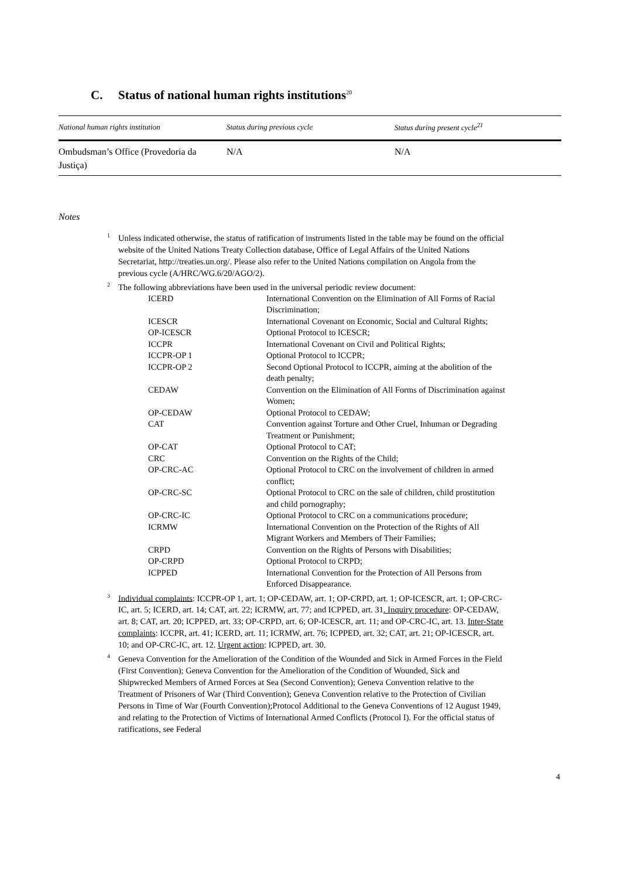C. Status of national human rights institutions<sup>20</sup>
| National human rights institution | Status during previous cycle | Status during present cycle<sup>21</sup> |
| --- | --- | --- |
| Ombudsman’s Office (Provedoria da Justiça) | N/A | N/A |
Notes
<sup>1</sup> Unless indicated otherwise, the status of ratification of instruments listed in the table may be found on the official website of the United Nations Treaty Collection database, Office of Legal Affairs of the United Nations Secretariat, http://treaties.un.org/. Please also refer to the United Nations compilation on Angola from the previous cycle (A/HRC/WG.6/20/AGO/2).
<sup>2</sup> The following abbreviations have been used in the universal periodic review document:
| ICERD | International Convention on the Elimination of All Forms of Racial Discrimination; |
| ICESCR | International Covenant on Economic, Social and Cultural Rights; |
| OP-ICESCR | Optional Protocol to ICESCR; |
| ICCPR | International Covenant on Civil and Political Rights; |
| ICCPR-OP 1 | Optional Protocol to ICCPR; |
| ICCPR-OP 2 | Second Optional Protocol to ICCPR, aiming at the abolition of the death penalty; |
| CEDAW | Convention on the Elimination of All Forms of Discrimination against Women; |
| OP-CEDAW | Optional Protocol to CEDAW; |
| CAT | Convention against Torture and Other Cruel, Inhuman or Degrading Treatment or Punishment; |
| OP-CAT | Optional Protocol to CAT; |
| CRC | Convention on the Rights of the Child; |
| OP-CRC-AC | Optional Protocol to CRC on the involvement of children in armed conflict; |
| OP-CRC-SC | Optional Protocol to CRC on the sale of children, child prostitution and child pornography; |
| OP-CRC-IC | Optional Protocol to CRC on a communications procedure; |
| ICRMW | International Convention on the Protection of the Rights of All Migrant Workers and Members of Their Families; |
| CRPD | Convention on the Rights of Persons with Disabilities; |
| OP-CRPD | Optional Protocol to CRPD; |
| ICPPED | International Convention for the Protection of All Persons from Enforced Disappearance. |
<sup>3</sup> Individual complaints: ICCPR-OP 1, art. 1; OP-CEDAW, art. 1; OP-CRPD, art. 1; OP-ICESCR, art. 1; OP-CRC-IC, art. 5; ICERD, art. 14; CAT, art. 22; ICRMW, art. 77; and ICPPED, art. 31. Inquiry procedure: OP-CEDAW, art. 8; CAT, art. 20; ICPPED, art. 33; OP-CRPD, art. 6; OP-ICESCR, art. 11; and OP-CRC-IC, art. 13. Inter-State complaints: ICCPR, art. 41; ICERD, art. 11; ICRMW, art. 76; ICPPED, art. 32; CAT, art. 21; OP-ICESCR, art. 10; and OP-CRC-IC, art. 12. Urgent action: ICPPED, art. 30.
<sup>4</sup> Geneva Convention for the Amelioration of the Condition of the Wounded and Sick in Armed Forces in the Field (First Convention); Geneva Convention for the Amelioration of the Condition of Wounded, Sick and Shipwrecked Members of Armed Forces at Sea (Second Convention); Geneva Convention relative to the Treatment of Prisoners of War (Third Convention); Geneva Convention relative to the Protection of Civilian Persons in Time of War (Fourth Convention);Protocol Additional to the Geneva Conventions of 12 August 1949, and relating to the Protection of Victims of International Armed Conflicts (Protocol I). For the official status of ratifications, see Federal
4